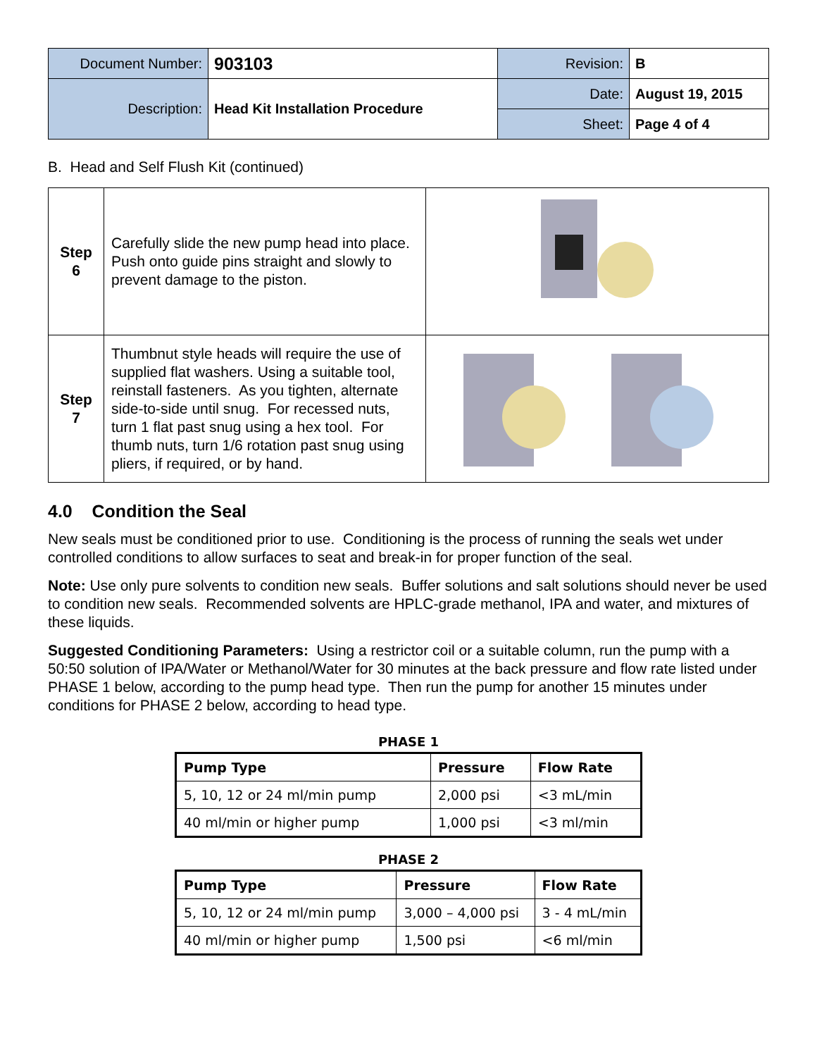| Document Number: | 903103 | Revision: | B |
| Description: | Head Kit Installation Procedure | Date: | August 19, 2015 |
| | | Sheet: | Page 4 of 4 |
B. Head and Self Flush Kit (continued)
| Step 6 | Carefully slide the new pump head into place. Push onto guide pins straight and slowly to prevent damage to the piston. | |
| Step 7 | Thumbnut style heads will require the use of supplied flat washers. Using a suitable tool, reinstall fasteners. As you tighten, alternate side-to-side until snug. For recessed nuts, turn 1 flat past snug using a hex tool. For thumb nuts, turn 1/6 rotation past snug using pliers, if required, or by hand. | |
4.0 Condition the Seal
New seals must be conditioned prior to use. Conditioning is the process of running the seals wet under controlled conditions to allow surfaces to seat and break-in for proper function of the seal.
Note: Use only pure solvents to condition new seals. Buffer solutions and salt solutions should never be used to condition new seals. Recommended solvents are HPLC-grade methanol, IPA and water, and mixtures of these liquids.
Suggested Conditioning Parameters: Using a restrictor coil or a suitable column, run the pump with a 50:50 solution of IPA/Water or Methanol/Water for 30 minutes at the back pressure and flow rate listed under PHASE 1 below, according to the pump head type. Then run the pump for another 15 minutes under conditions for PHASE 2 below, according to head type.
PHASE 1
| Pump Type | Pressure | Flow Rate |
| --- | --- | --- |
| 5, 10, 12 or 24 ml/min pump | 2,000 psi | <3 mL/min |
| 40 ml/min or higher pump | 1,000 psi | <3 ml/min |
PHASE 2
| Pump Type | Pressure | Flow Rate |
| --- | --- | --- |
| 5, 10, 12 or 24 ml/min pump | 3,000 – 4,000 psi | 3 - 4 mL/min |
| 40 ml/min or higher pump | 1,500 psi | <6 ml/min |